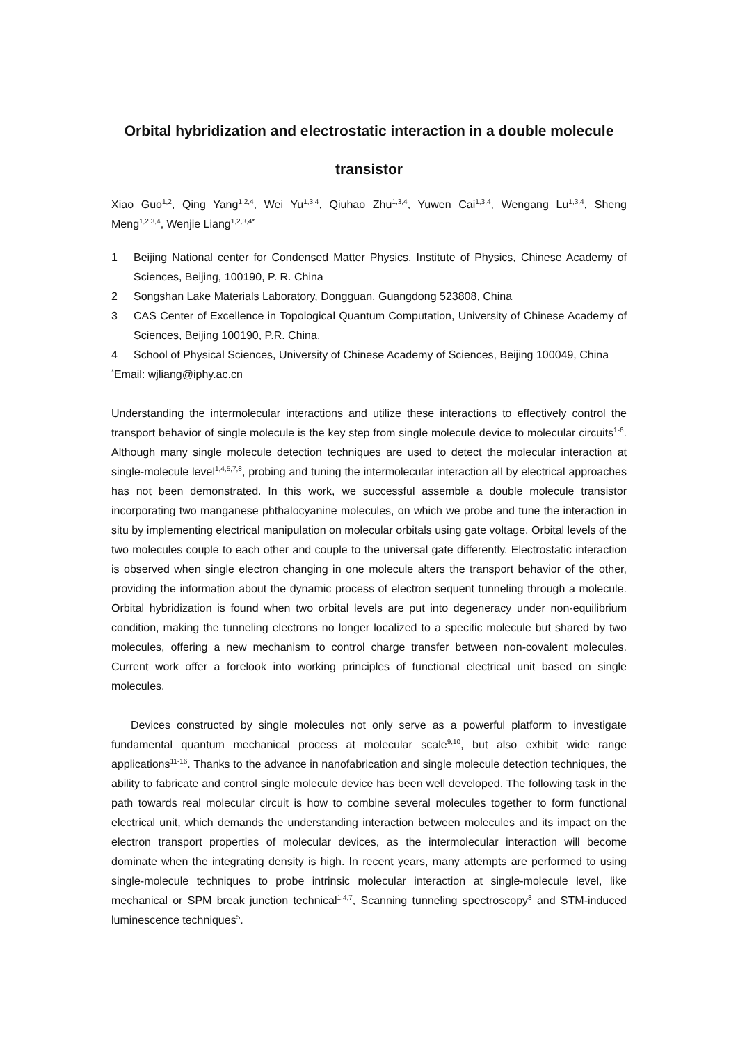Orbital hybridization and electrostatic interaction in a double molecule
transistor
Xiao Guo<sup>1,2</sup>, Qing Yang<sup>1,2,4</sup>, Wei Yu<sup>1,3,4</sup>, Qiuhao Zhu<sup>1,3,4</sup>, Yuwen Cai<sup>1,3,4</sup>, Wengang Lu<sup>1,3,4</sup>, Sheng Meng<sup>1,2,3,4</sup>, Wenjie Liang<sup>1,2,3,4*</sup>
1 Beijing National center for Condensed Matter Physics, Institute of Physics, Chinese Academy of Sciences, Beijing, 100190, P. R. China
2 Songshan Lake Materials Laboratory, Dongguan, Guangdong 523808, China
3 CAS Center of Excellence in Topological Quantum Computation, University of Chinese Academy of Sciences, Beijing 100190, P.R. China.
4 School of Physical Sciences, University of Chinese Academy of Sciences, Beijing 100049, China
<sup>*</sup> Email: wjliang@iphy.ac.cn
Understanding the intermolecular interactions and utilize these interactions to effectively control the transport behavior of single molecule is the key step from single molecule device to molecular circuits<sup>1-6</sup>. Although many single molecule detection techniques are used to detect the molecular interaction at single-molecule level<sup>1,4,5,7,8</sup>, probing and tuning the intermolecular interaction all by electrical approaches has not been demonstrated. In this work, we successful assemble a double molecule transistor incorporating two manganese phthalocyanine molecules, on which we probe and tune the interaction in situ by implementing electrical manipulation on molecular orbitals using gate voltage. Orbital levels of the two molecules couple to each other and couple to the universal gate differently. Electrostatic interaction is observed when single electron changing in one molecule alters the transport behavior of the other, providing the information about the dynamic process of electron sequent tunneling through a molecule. Orbital hybridization is found when two orbital levels are put into degeneracy under non-equilibrium condition, making the tunneling electrons no longer localized to a specific molecule but shared by two molecules, offering a new mechanism to control charge transfer between non-covalent molecules. Current work offer a forelook into working principles of functional electrical unit based on single molecules.
Devices constructed by single molecules not only serve as a powerful platform to investigate fundamental quantum mechanical process at molecular scale<sup>9,10</sup>, but also exhibit wide range applications<sup>11-16</sup>. Thanks to the advance in nanofabrication and single molecule detection techniques, the ability to fabricate and control single molecule device has been well developed. The following task in the path towards real molecular circuit is how to combine several molecules together to form functional electrical unit, which demands the understanding interaction between molecules and its impact on the electron transport properties of molecular devices, as the intermolecular interaction will become dominate when the integrating density is high. In recent years, many attempts are performed to using single-molecule techniques to probe intrinsic molecular interaction at single-molecule level, like mechanical or SPM break junction technical<sup>1,4,7</sup>, Scanning tunneling spectroscopy<sup>8</sup> and STM-induced luminescence techniques<sup>5</sup>.